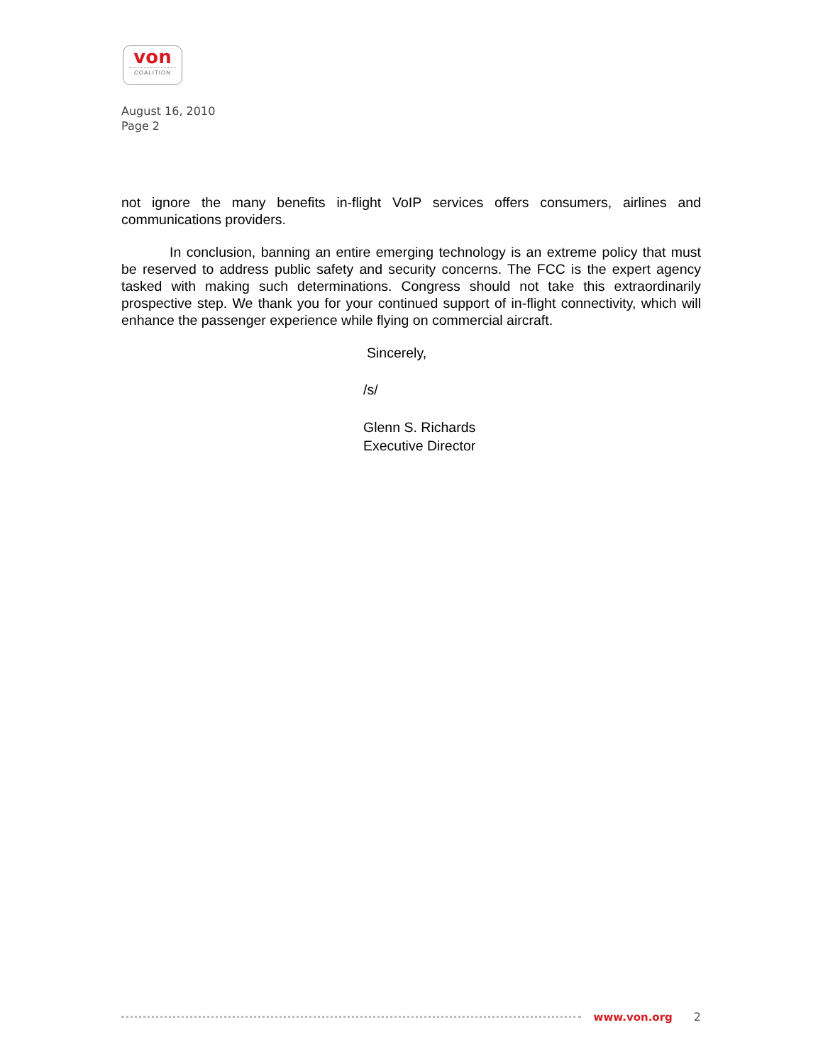von
COALITION
August 16, 2010
Page 2
not ignore the many benefits in-flight VoIP services offers consumers, airlines and communications providers.
In conclusion, banning an entire emerging technology is an extreme policy that must be reserved to address public safety and security concerns. The FCC is the expert agency tasked with making such determinations. Congress should not take this extraordinarily prospective step. We thank you for your continued support of in-flight connectivity, which will enhance the passenger experience while flying on commercial aircraft.
Sincerely,
/s/
Glenn S. Richards
Executive Director
www.von.org 2